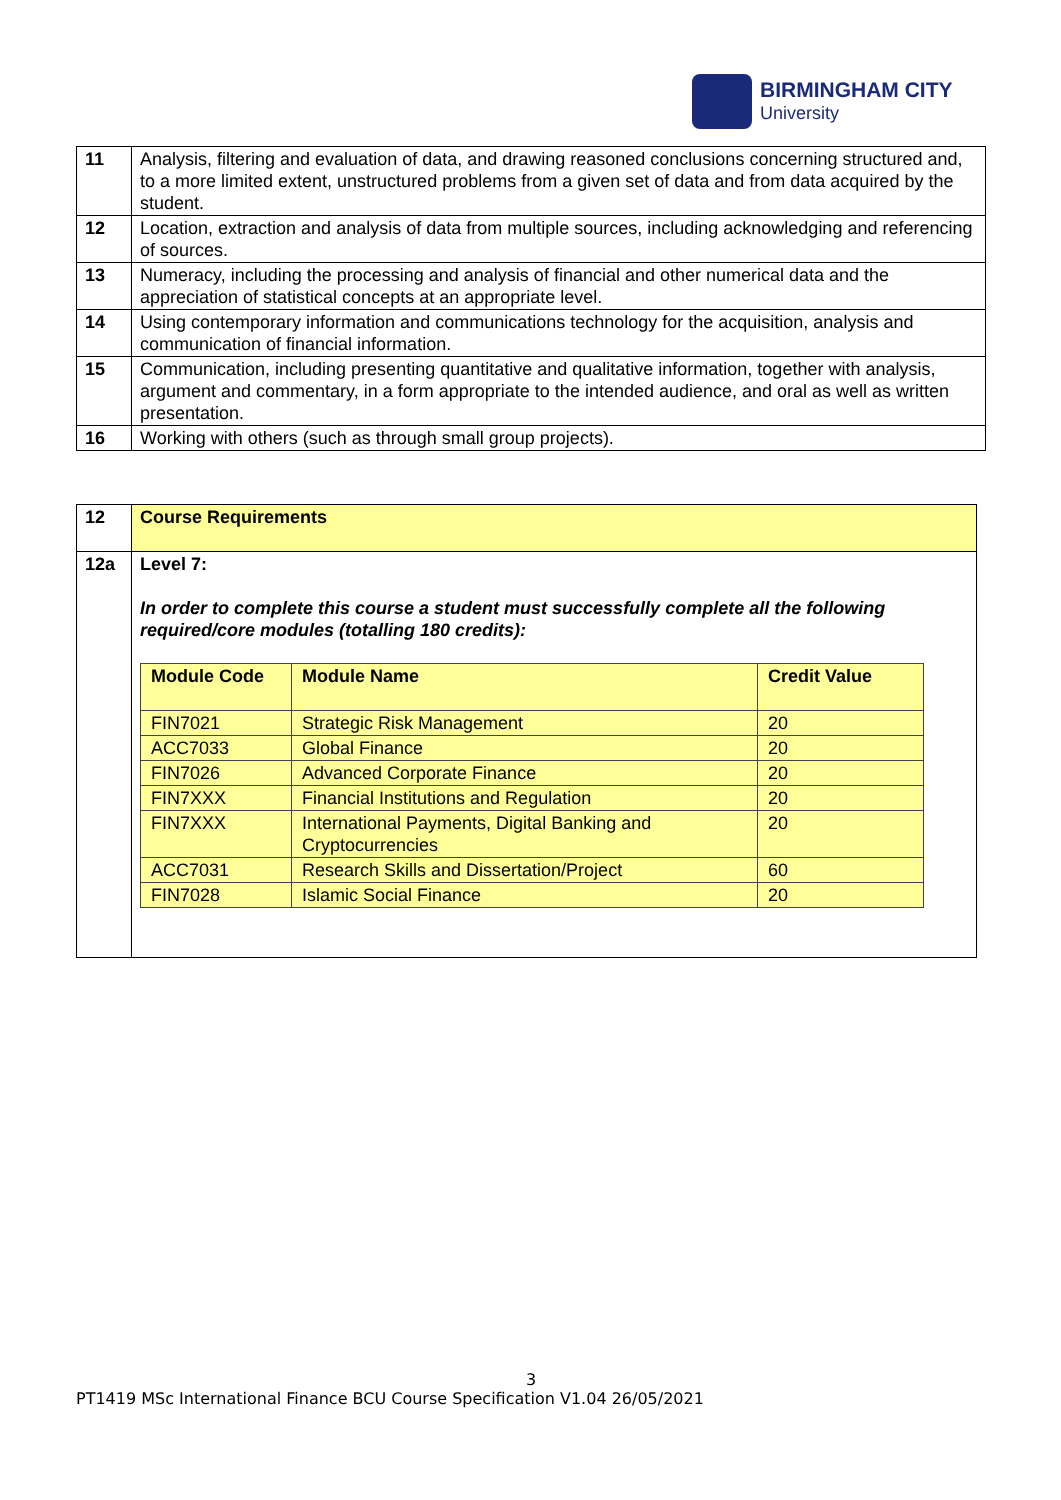BIRMINGHAM CITY
University
| 11 | Analysis, filtering and evaluation of data, and drawing reasoned conclusions concerning structured and, to a more limited extent, unstructured problems from a given set of data and from data acquired by the student. |
| 12 | Location, extraction and analysis of data from multiple sources, including acknowledging and referencing of sources. |
| 13 | Numeracy, including the processing and analysis of financial and other numerical data and the appreciation of statistical concepts at an appropriate level. |
| 14 | Using contemporary information and communications technology for the acquisition, analysis and communication of financial information. |
| 15 | Communication, including presenting quantitative and qualitative information, together with analysis, argument and commentary, in a form appropriate to the intended audience, and oral as well as written presentation. |
| 16 | Working with others (such as through small group projects). |
| 12 | Course Requirements |
| 12a | Level 7: In order to complete this course a student must successfully complete all the following required/core modules (totalling 180 credits): / Module Code / Module Name / Credit Value / / --- / --- / --- / / FIN7021 / Strategic Risk Management / 20 / / ACC7033 / Global Finance / 20 / / FIN7026 / Advanced Corporate Finance / 20 / / FIN7XXX / Financial Institutions and Regulation / 20 / / FIN7XXX / International Payments, Digital Banking and Cryptocurrencies / 20 / / ACC7031 / Research Skills and Dissertation/Project / 60 / / FIN7028 / Islamic Social Finance / 20 / |
3
PT1419 MSc International Finance BCU Course Specification V1.04 26/05/2021